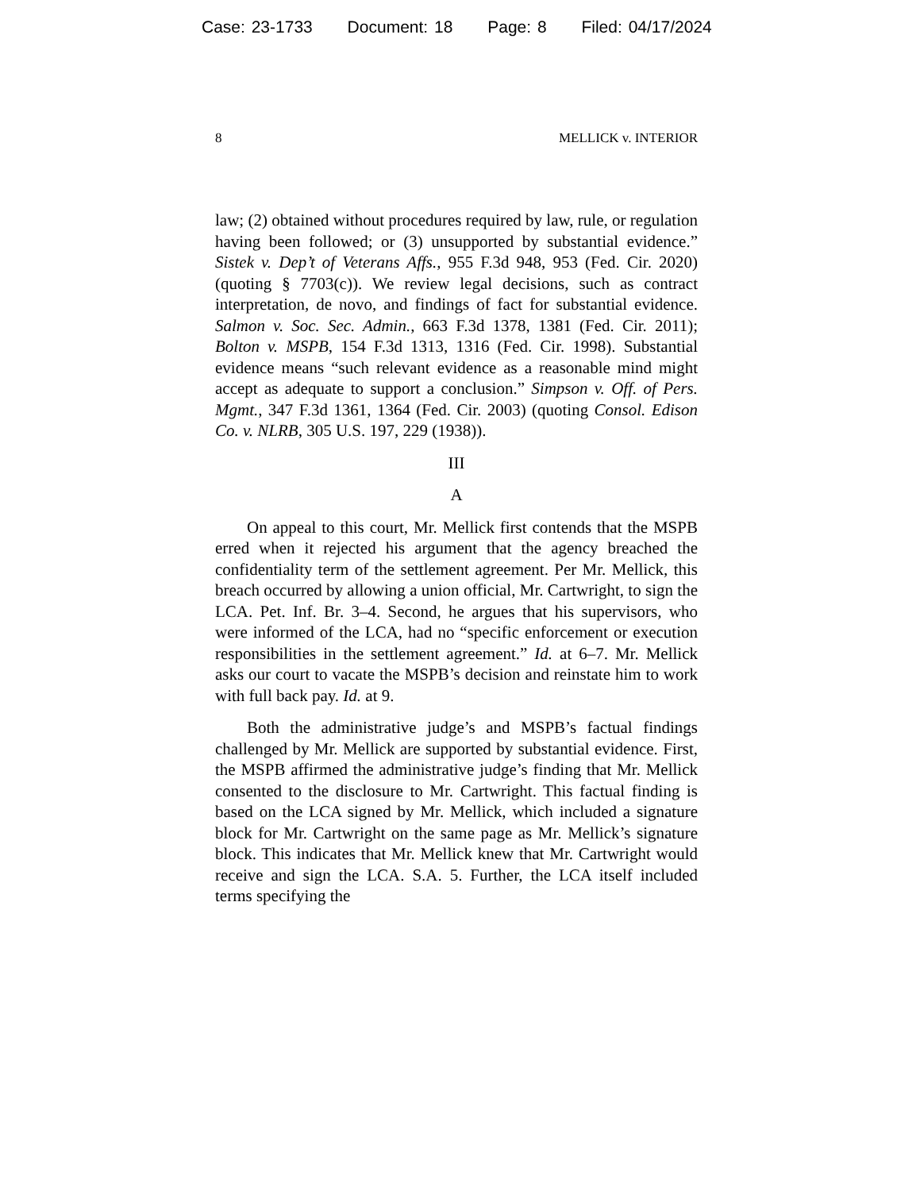Case: 23-1733 Document: 18 Page: 8 Filed: 04/17/2024
8 MELLICK v. INTERIOR
law; (2) obtained without procedures required by law, rule, or regulation having been followed; or (3) unsupported by substantial evidence.” Sistek v. Dep’t of Veterans Affs., 955 F.3d 948, 953 (Fed. Cir. 2020) (quoting § 7703(c)). We review legal decisions, such as contract interpretation, de novo, and findings of fact for substantial evidence. Salmon v. Soc. Sec. Admin., 663 F.3d 1378, 1381 (Fed. Cir. 2011); Bolton v. MSPB, 154 F.3d 1313, 1316 (Fed. Cir. 1998). Substantial evidence means “such relevant evidence as a reasonable mind might accept as adequate to support a conclusion.” Simpson v. Off. of Pers. Mgmt., 347 F.3d 1361, 1364 (Fed. Cir. 2003) (quoting Consol. Edison Co. v. NLRB, 305 U.S. 197, 229 (1938)).
III
A
On appeal to this court, Mr. Mellick first contends that the MSPB erred when it rejected his argument that the agency breached the confidentiality term of the settlement agreement. Per Mr. Mellick, this breach occurred by allowing a union official, Mr. Cartwright, to sign the LCA. Pet. Inf. Br. 3–4. Second, he argues that his supervisors, who were informed of the LCA, had no “specific enforcement or execution responsibilities in the settlement agreement.” Id. at 6–7. Mr. Mellick asks our court to vacate the MSPB’s decision and reinstate him to work with full back pay. Id. at 9.
Both the administrative judge’s and MSPB’s factual findings challenged by Mr. Mellick are supported by substantial evidence. First, the MSPB affirmed the administrative judge’s finding that Mr. Mellick consented to the disclosure to Mr. Cartwright. This factual finding is based on the LCA signed by Mr. Mellick, which included a signature block for Mr. Cartwright on the same page as Mr. Mellick’s signature block. This indicates that Mr. Mellick knew that Mr. Cartwright would receive and sign the LCA. S.A. 5. Further, the LCA itself included terms specifying the